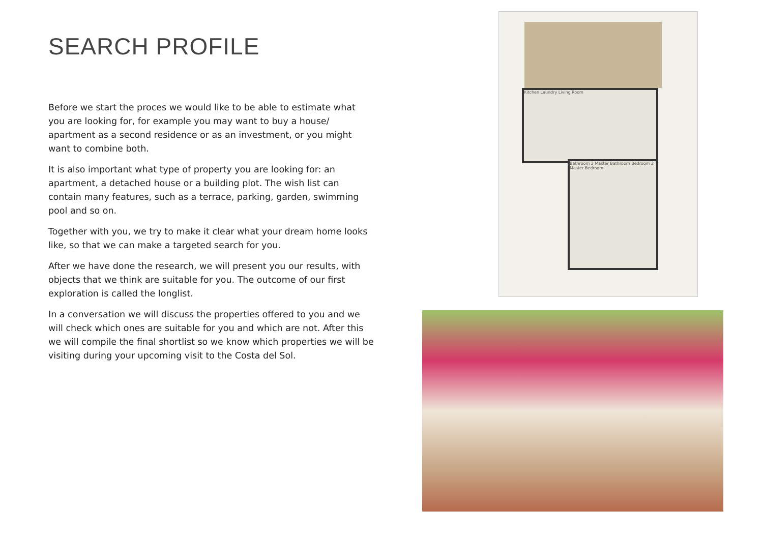SEARCH PROFILE
Before we start the proces we would like to be able to estimate what you are looking for, for example you may want to buy a house/ apartment as a second residence or as an investment, or you might want to combine both.
It is also important what type of property you are looking for: an apartment, a detached house or a building plot. The wish list can contain many features, such as a terrace, parking, garden, swimming pool and so on.
Together with you, we try to make it clear what your dream home looks like, so that we can make a targeted search for you.
After we have done the research, we will present you our results, with objects that we think are suitable for you. The outcome of our first exploration is called the longlist.
In a conversation we will discuss the properties offered to you and we will check which ones are suitable for you and which are not. After this we will compile the final shortlist so we know which properties we will be visiting during your upcoming visit to the Costa del Sol.
Kitchen Laundry Living Room
Bathroom 2 Master Bathroom Bedroom 2 Master Bedroom